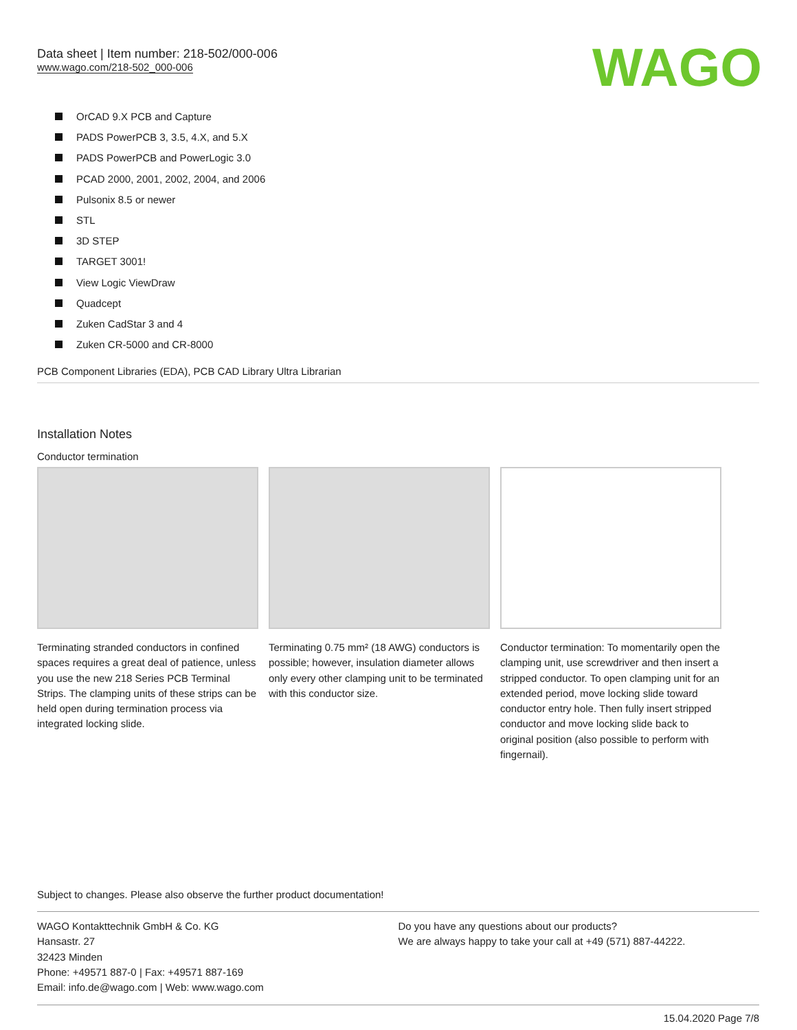Data sheet | Item number: 218-502/000-006
www.wago.com/218-502_000-006
WAGO
OrCAD 9.X PCB and Capture
PADS PowerPCB 3, 3.5, 4.X, and 5.X
PADS PowerPCB and PowerLogic 3.0
PCAD 2000, 2001, 2002, 2004, and 2006
Pulsonix 8.5 or newer
STL
3D STEP
TARGET 3001!
View Logic ViewDraw
Quadcept
Zuken CadStar 3 and 4
Zuken CR-5000 and CR-8000
PCB Component Libraries (EDA), PCB CAD Library Ultra Librarian
Installation Notes
Conductor termination
Terminating stranded conductors in confined spaces requires a great deal of patience, unless you use the new 218 Series PCB Terminal Strips. The clamping units of these strips can be held open during termination process via integrated locking slide.
Terminating 0.75 mm² (18 AWG) conductors is possible; however, insulation diameter allows only every other clamping unit to be terminated with this conductor size.
Conductor termination: To momentarily open the clamping unit, use screwdriver and then insert a stripped conductor. To open clamping unit for an extended period, move locking slide toward conductor entry hole. Then fully insert stripped conductor and move locking slide back to original position (also possible to perform with fingernail).
Subject to changes. Please also observe the further product documentation!
WAGO Kontakttechnik GmbH & Co. KG
Hansastr. 27
32423 Minden
Phone: +49571 887-0 | Fax: +49571 887-169
Email: info.de@wago.com | Web: www.wago.com
Do you have any questions about our products?
We are always happy to take your call at +49 (571) 887-44222.
15.04.2020 Page 7/8